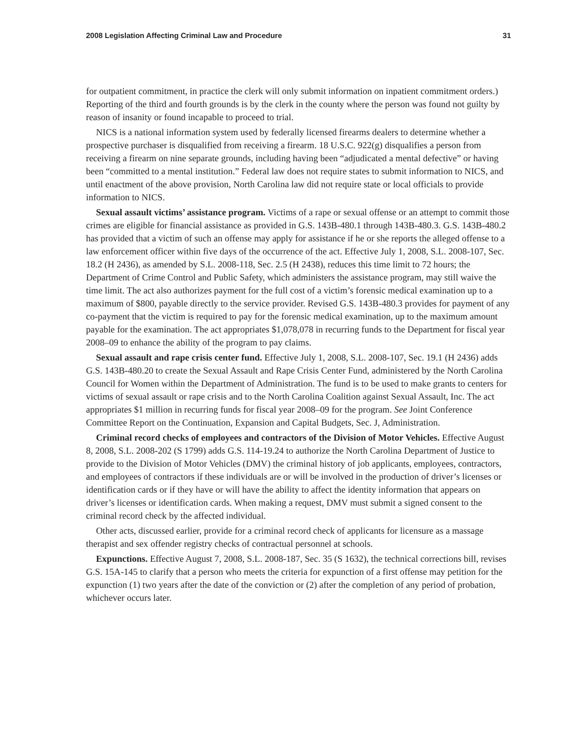2008 Legislation Affecting Criminal Law and Procedure 31
for outpatient commitment, in practice the clerk will only submit information on inpatient commitment orders.) Reporting of the third and fourth grounds is by the clerk in the county where the person was found not guilty by reason of insanity or found incapable to proceed to trial.
NICS is a national information system used by federally licensed firearms dealers to determine whether a prospective purchaser is disqualified from receiving a firearm. 18 U.S.C. 922(g) disqualifies a person from receiving a firearm on nine separate grounds, including having been “adjudicated a mental defective” or having been “committed to a mental institution.” Federal law does not require states to submit information to NICS, and until enactment of the above provision, North Carolina law did not require state or local officials to provide information to NICS.
Sexual assault victims’ assistance program. Victims of a rape or sexual offense or an attempt to commit those crimes are eligible for financial assistance as provided in G.S. 143B-480.1 through 143B-480.3. G.S. 143B-480.2 has provided that a victim of such an offense may apply for assistance if he or she reports the alleged offense to a law enforcement officer within five days of the occurrence of the act. Effective July 1, 2008, S.L. 2008-107, Sec. 18.2 (H 2436), as amended by S.L. 2008-118, Sec. 2.5 (H 2438), reduces this time limit to 72 hours; the Department of Crime Control and Public Safety, which administers the assistance program, may still waive the time limit. The act also authorizes payment for the full cost of a victim’s forensic medical examination up to a maximum of $800, payable directly to the service provider. Revised G.S. 143B-480.3 provides for payment of any co-payment that the victim is required to pay for the forensic medical examination, up to the maximum amount payable for the examination. The act appropriates $1,078,078 in recurring funds to the Department for fiscal year 2008–09 to enhance the ability of the program to pay claims.
Sexual assault and rape crisis center fund. Effective July 1, 2008, S.L. 2008-107, Sec. 19.1 (H 2436) adds G.S. 143B-480.20 to create the Sexual Assault and Rape Crisis Center Fund, administered by the North Carolina Council for Women within the Department of Administration. The fund is to be used to make grants to centers for victims of sexual assault or rape crisis and to the North Carolina Coalition against Sexual Assault, Inc. The act appropriates $1 million in recurring funds for fiscal year 2008–09 for the program. See Joint Conference Committee Report on the Continuation, Expansion and Capital Budgets, Sec. J, Administration.
Criminal record checks of employees and contractors of the Division of Motor Vehicles. Effective August 8, 2008, S.L. 2008-202 (S 1799) adds G.S. 114-19.24 to authorize the North Carolina Department of Justice to provide to the Division of Motor Vehicles (DMV) the criminal history of job applicants, employees, contractors, and employees of contractors if these individuals are or will be involved in the production of driver’s licenses or identification cards or if they have or will have the ability to affect the identity information that appears on driver’s licenses or identification cards. When making a request, DMV must submit a signed consent to the criminal record check by the affected individual.
Other acts, discussed earlier, provide for a criminal record check of applicants for licensure as a massage therapist and sex offender registry checks of contractual personnel at schools.
Expunctions. Effective August 7, 2008, S.L. 2008-187, Sec. 35 (S 1632), the technical corrections bill, revises G.S. 15A-145 to clarify that a person who meets the criteria for expunction of a first offense may petition for the expunction (1) two years after the date of the conviction or (2) after the completion of any period of probation, whichever occurs later.